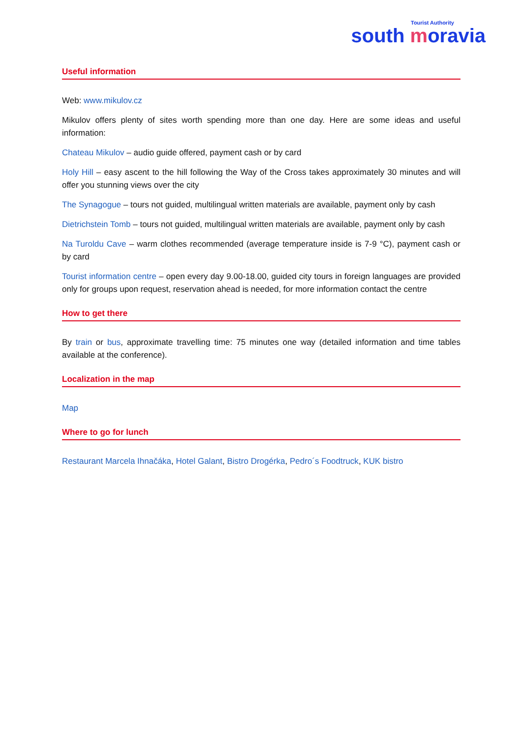Tourist Authority
south moravia
Useful information
Web: www.mikulov.cz
Mikulov offers plenty of sites worth spending more than one day. Here are some ideas and useful information:
Chateau Mikulov – audio guide offered, payment cash or by card
Holy Hill – easy ascent to the hill following the Way of the Cross takes approximately 30 minutes and will offer you stunning views over the city
The Synagogue – tours not guided, multilingual written materials are available, payment only by cash
Dietrichstein Tomb – tours not guided, multilingual written materials are available, payment only by cash
Na Turoldu Cave – warm clothes recommended (average temperature inside is 7-9 °C), payment cash or by card
Tourist information centre – open every day 9.00-18.00, guided city tours in foreign languages are provided only for groups upon request, reservation ahead is needed, for more information contact the centre
How to get there
By train or bus, approximate travelling time: 75 minutes one way (detailed information and time tables available at the conference).
Localization in the map
Map
Where to go for lunch
Restaurant Marcela Ihnačáka, Hotel Galant, Bistro Drogérka, Pedro´s Foodtruck, KUK bistro